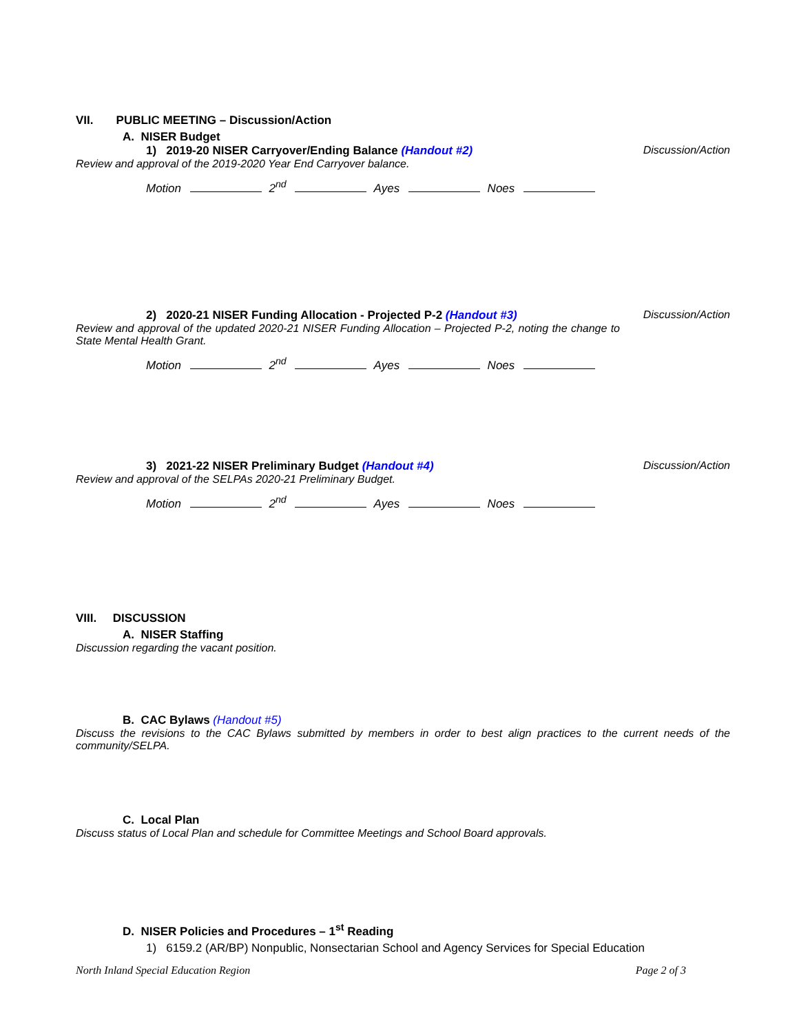VII. PUBLIC MEETING – Discussion/Action
A. NISER Budget
1) 2019-20 NISER Carryover/Ending Balance (Handout #2)
Discussion/Action
Review and approval of the 2019-2020 Year End Carryover balance.
Motion 2<sup>nd</sup> Ayes Noes
2) 2020-21 NISER Funding Allocation - Projected P-2 (Handout #3)
Discussion/Action
Review and approval of the updated 2020-21 NISER Funding Allocation – Projected P-2, noting the change to State Mental Health Grant.
Motion 2<sup>nd</sup> Ayes Noes
3) 2021-22 NISER Preliminary Budget (Handout #4)
Discussion/Action
Review and approval of the SELPAs 2020-21 Preliminary Budget.
Motion 2<sup>nd</sup> Ayes Noes
VIII. DISCUSSION
A. NISER Staffing
Discussion regarding the vacant position.
B. CAC Bylaws (Handout #5)
Discuss the revisions to the CAC Bylaws submitted by members in order to best align practices to the current needs of the community/SELPA.
C. Local Plan
Discuss status of Local Plan and schedule for Committee Meetings and School Board approvals.
D. NISER Policies and Procedures – 1<sup>st</sup> Reading
1) 6159.2 (AR/BP) Nonpublic, Nonsectarian School and Agency Services for Special Education
North Inland Special Education Region Page 2 of 3